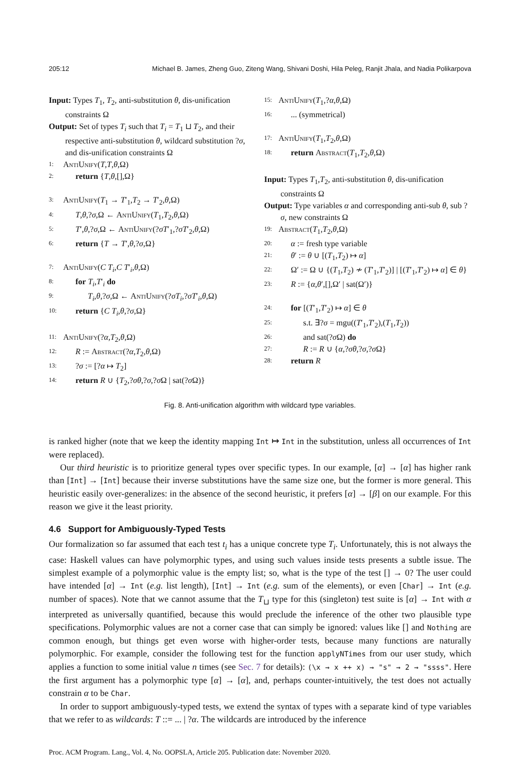205:12 Michael B. James, Zheng Guo, Ziteng Wang, Shivani Doshi, Hila Peleg, Ranjit Jhala, and Nadia Polikarpova
Input: Types T<sub>1</sub>, T<sub>2</sub>, anti-substitution θ, dis-unification constraints Ω
Output: Set of types T<sub>i</sub> such that T<sub>i</sub> = T<sub>1</sub> ⊔ T<sub>2</sub>, and their respective anti-substitution θ, wildcard substitution ?σ, and dis-unification constraints Ω
1: AntiUnify(T,T,θ,Ω)
2: return {T,θ,[],Ω}
3: AntiUnify(T<sub>1</sub> → T′<sub>1</sub>,T<sub>2</sub> → T′<sub>2</sub>,θ,Ω)
4: T,θ,?σ,Ω ← AntiUnify(T<sub>1</sub>,T<sub>2</sub>,θ,Ω)
5: T′,θ,?σ,Ω ← AntiUnify(?σT′<sub>1</sub>,?σT′<sub>2</sub>,θ,Ω)
6: return {T → T′,θ,?σ,Ω}
7: AntiUnify(C T<sub>i</sub>,C T′<sub>i</sub>,θ,Ω)
8: for T<sub>i</sub>,T′<sub>i</sub> do
9: T<sub>i</sub>,θ,?σ,Ω ← AntiUnify(?σT<sub>i</sub>,?σT′<sub>i</sub>,θ,Ω)
10: return {C T<sub>i</sub>,θ,?σ,Ω}
11: AntiUnify(?α,T<sub>2</sub>,θ,Ω)
12: R := Abstract(?α,T<sub>2</sub>,θ,Ω)
13:?σ := [?α ↦ T<sub>2</sub>]
14: return R ∪ {T<sub>2</sub>,?σθ,?σ,?σ Ω | sat(?σ Ω)}
15: AntiUnify(T<sub>1</sub>,?α,θ,Ω)
16:... (symmetrical)
17: AntiUnify(T<sub>1</sub>,T<sub>2</sub>,θ,Ω)
18: return Abstract(T<sub>1</sub>,T<sub>2</sub>,θ,Ω)
Input: Types T<sub>1</sub>,T<sub>2</sub>, anti-substitution θ, dis-unification constraints Ω
Output: Type variables α and corresponding anti-sub θ, sub ?σ, new constraints Ω
19: Abstract(T<sub>1</sub>,T<sub>2</sub>,θ,Ω)
20: α := fresh type variable
21: θ′ := θ ∪ [(T<sub>1</sub>,T<sub>2</sub>) ↦ α]
22: Ω′ := Ω ∪ {(T<sub>1</sub>,T<sub>2</sub>) ≁ (T′<sub>1</sub>,T′<sub>2</sub>)] | [(T′<sub>1</sub>,T′<sub>2</sub>) ↦ α] ∈ θ}
23: R := {α,θ′,[],Ω′ | sat(Ω′)}
24: for [(T′<sub>1</sub>,T′<sub>2</sub>) ↦ α] ∈ θ
25: s.t. ∃?σ = mgu((T′<sub>1</sub>,T′<sub>2</sub>),(T<sub>1</sub>,T<sub>2</sub>))
26: and sat(?σ Ω) do
27: R := R ∪ {α,?σθ,?σ,?σ Ω}
28: return R
Fig. 8. Anti-unification algorithm with wildcard type variables.
is ranked higher (note that we keep the identity mapping Int ↦ Int in the substitution, unless all occurrences of Int were replaced).
Our third heuristic is to prioritize general types over specific types. In our example, [α] → [α] has higher rank than [Int] → [Int] because their inverse substitutions have the same size one, but the former is more general. This heuristic easily over-generalizes: in the absence of the second heuristic, it prefers [α] → [β] on our example. For this reason we give it the least priority.
4.6 Support for Ambiguously-Typed Tests
Our formalization so far assumed that each test t<sub>i</sub> has a unique concrete type T<sub>i</sub>. Unfortunately, this is not always the case: Haskell values can have polymorphic types, and using such values inside tests presents a subtle issue. The simplest example of a polymorphic value is the empty list; so, what is the type of the test [] → 0? The user could have intended [α] → Int (e.g. list length), [Int] → Int (e.g. sum of the elements), or even [Char] → Int (e.g. number of spaces). Note that we cannot assume that the T<sub>⊔</sub> type for this (singleton) test suite is [α] → Int with α interpreted as universally quantified, because this would preclude the inference of the other two plausible type specifications. Polymorphic values are not a corner case that can simply be ignored: values like [] and Nothing are common enough, but things get even worse with higher-order tests, because many functions are naturally polymorphic. For example, consider the following test for the function applyNTimes from our user study, which applies a function to some initial value n times (see Sec. 7 for details): (\x → x ++ x) → "s" → 2 → "ssss". Here the first argument has a polymorphic type [α] → [α], and, perhaps counter-intuitively, the test does not actually constrain α to be Char.
In order to support ambiguously-typed tests, we extend the syntax of types with a separate kind of type variables that we refer to as wildcards: T ::= ... | ?α. The wildcards are introduced by the inference
Proc. ACM Program. Lang., Vol. 4, No. OOPSLA, Article 205. Publication date: November 2020.